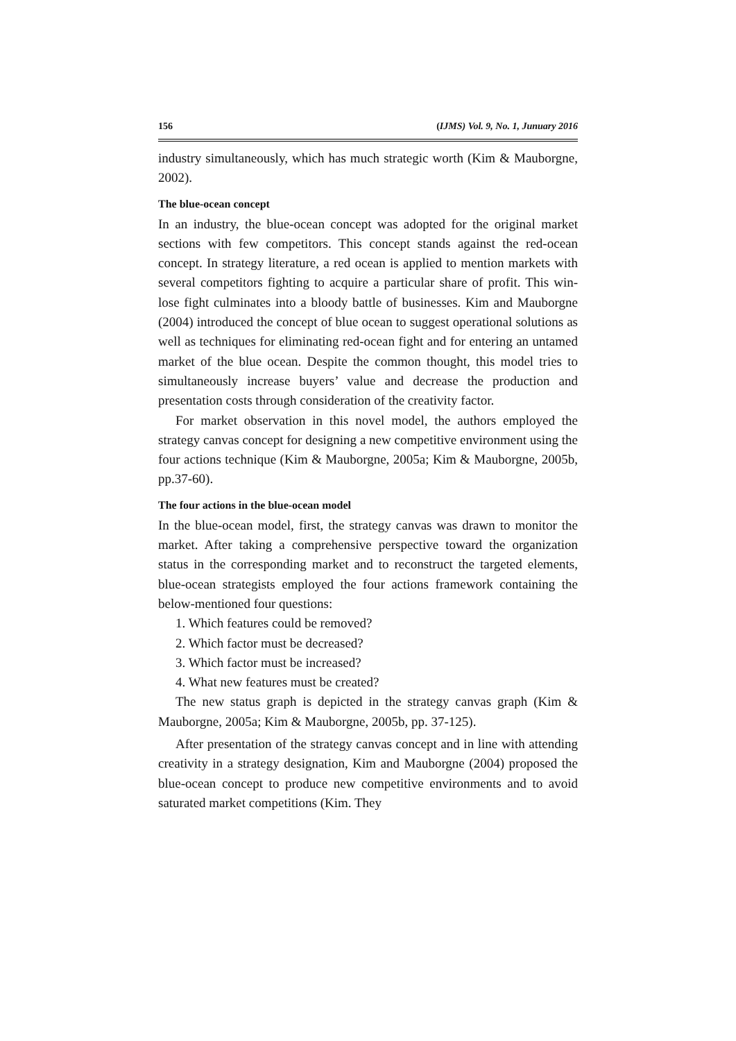156 (IJMS) Vol. 9, No. 1, Junuary 2016
industry simultaneously, which has much strategic worth (Kim & Mauborgne, 2002).
The blue-ocean concept
In an industry, the blue-ocean concept was adopted for the original market sections with few competitors. This concept stands against the red-ocean concept. In strategy literature, a red ocean is applied to mention markets with several competitors fighting to acquire a particular share of profit. This win-lose fight culminates into a bloody battle of businesses. Kim and Mauborgne (2004) introduced the concept of blue ocean to suggest operational solutions as well as techniques for eliminating red-ocean fight and for entering an untamed market of the blue ocean. Despite the common thought, this model tries to simultaneously increase buyers’ value and decrease the production and presentation costs through consideration of the creativity factor.
For market observation in this novel model, the authors employed the strategy canvas concept for designing a new competitive environment using the four actions technique (Kim & Mauborgne, 2005a; Kim & Mauborgne, 2005b, pp.37-60).
The four actions in the blue-ocean model
In the blue-ocean model, first, the strategy canvas was drawn to monitor the market. After taking a comprehensive perspective toward the organization status in the corresponding market and to reconstruct the targeted elements, blue-ocean strategists employed the four actions framework containing the below-mentioned four questions:
1. Which features could be removed?
2. Which factor must be decreased?
3. Which factor must be increased?
4. What new features must be created?
The new status graph is depicted in the strategy canvas graph (Kim & Mauborgne, 2005a; Kim & Mauborgne, 2005b, pp. 37-125).
After presentation of the strategy canvas concept and in line with attending creativity in a strategy designation, Kim and Mauborgne (2004) proposed the blue-ocean concept to produce new competitive environments and to avoid saturated market competitions (Kim. They